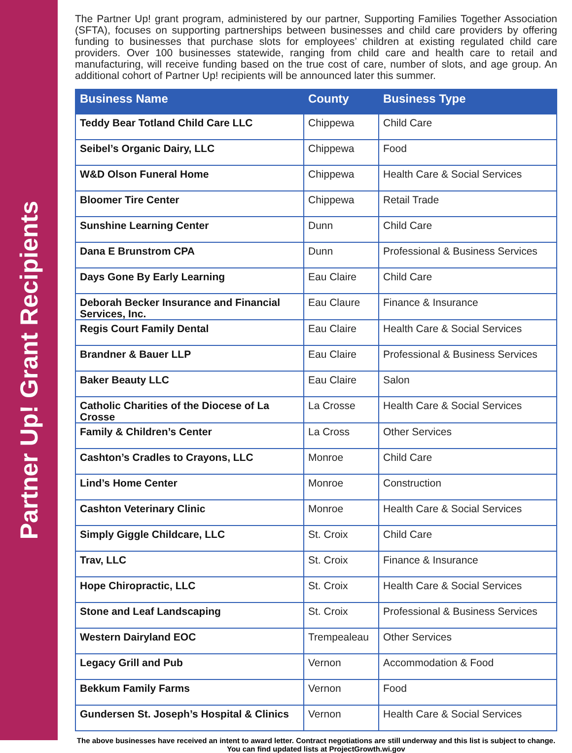Partner Up! Grant Recipients
The Partner Up! grant program, administered by our partner, Supporting Families Together Association (SFTA), focuses on supporting partnerships between businesses and child care providers by offering funding to businesses that purchase slots for employees’ children at existing regulated child care providers. Over 100 businesses statewide, ranging from child care and health care to retail and manufacturing, will receive funding based on the true cost of care, number of slots, and age group. An additional cohort of Partner Up! recipients will be announced later this summer.
| Business Name | County | Business Type |
| --- | --- | --- |
| Teddy Bear Totland Child Care LLC | Chippewa | Child Care |
| Seibel’s Organic Dairy, LLC | Chippewa | Food |
| W&D Olson Funeral Home | Chippewa | Health Care & Social Services |
| Bloomer Tire Center | Chippewa | Retail Trade |
| Sunshine Learning Center | Dunn | Child Care |
| Dana E Brunstrom CPA | Dunn | Professional & Business Services |
| Days Gone By Early Learning | Eau Claire | Child Care |
| Deborah Becker Insurance and Financial Services, Inc. | Eau Claure | Finance & Insurance |
| Regis Court Family Dental | Eau Claire | Health Care & Social Services |
| Brandner & Bauer LLP | Eau Claire | Professional & Business Services |
| Baker Beauty LLC | Eau Claire | Salon |
| Catholic Charities of the Diocese of La Crosse | La Crosse | Health Care & Social Services |
| Family & Children’s Center | La Cross | Other Services |
| Cashton’s Cradles to Crayons, LLC | Monroe | Child Care |
| Lind’s Home Center | Monroe | Construction |
| Cashton Veterinary Clinic | Monroe | Health Care & Social Services |
| Simply Giggle Childcare, LLC | St. Croix | Child Care |
| Trav, LLC | St. Croix | Finance & Insurance |
| Hope Chiropractic, LLC | St. Croix | Health Care & Social Services |
| Stone and Leaf Landscaping | St. Croix | Professional & Business Services |
| Western Dairyland EOC | Trempealeau | Other Services |
| Legacy Grill and Pub | Vernon | Accommodation & Food |
| Bekkum Family Farms | Vernon | Food |
| Gundersen St. Joseph’s Hospital & Clinics | Vernon | Health Care & Social Services |
The above businesses have received an intent to award letter. Contract negotiations are still underway and this list is subject to change. You can find updated lists at ProjectGrowth.wi.gov